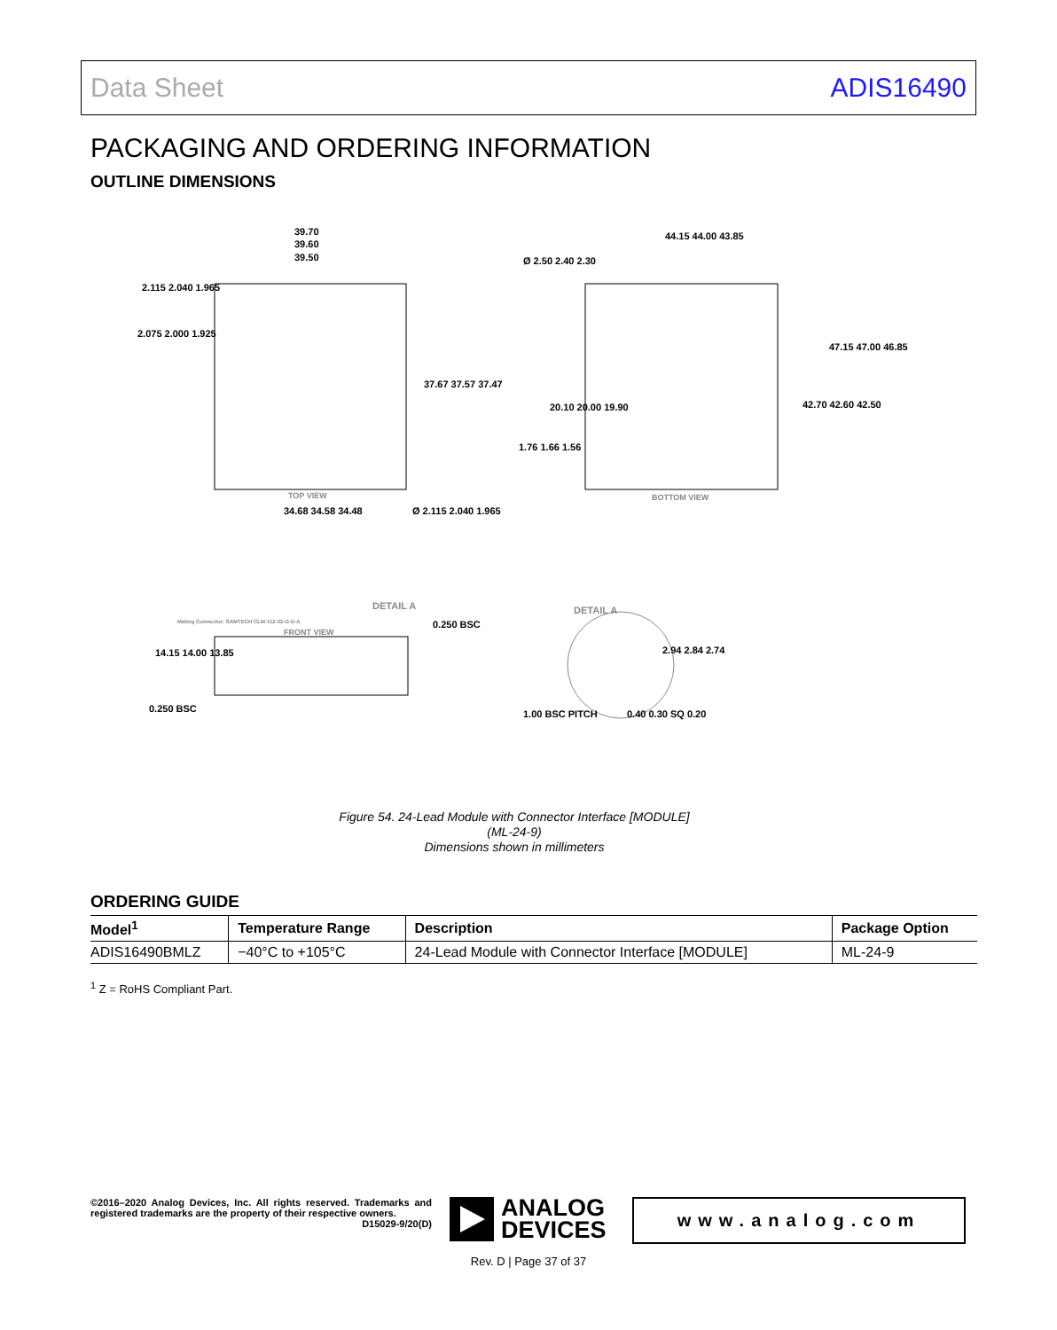Data Sheet ADIS16490
PACKAGING AND ORDERING INFORMATION
OUTLINE DIMENSIONS
39.70
39.60
39.50
2.115 2.040 1.965
2.075 2.000 1.925
37.67 37.57 37.47
TOP VIEW
34.68 34.58 34.48
Ø 2.115 2.040 1.965
44.15 44.00 43.85
Ø 2.50 2.40 2.30
47.15 47.00 46.85
42.70 42.60 42.50
20.10 20.00 19.90
1.76 1.66 1.56
BOTTOM VIEW
DETAIL A
0.250 BSC
Mating Connector: SAMTECH CLM-112-02-G-D-A
FRONT VIEW
14.15 14.00 13.85
0.250 BSC
DETAIL A
2.94 2.84 2.74
1.00 BSC PITCH
0.40 0.30 SQ 0.20
Figure 54. 24-Lead Module with Connector Interface [MODULE]
(ML-24-9)
Dimensions shown in millimeters
ORDERING GUIDE
| Model<sup>1</sup> | Temperature Range | Description | Package Option |
| --- | --- | --- | --- |
| ADIS16490BMLZ | −40°C to +105°C | 24-Lead Module with Connector Interface [MODULE] | ML-24-9 |
<sup>1</sup> Z = RoHS Compliant Part.
©2016–2020 Analog Devices, Inc. All rights reserved. Trademarks and registered trademarks are the property of their respective owners.
D15029-9/20(D)
ANALOG
DEVICES
www.analog.com
Rev. D | Page 37 of 37